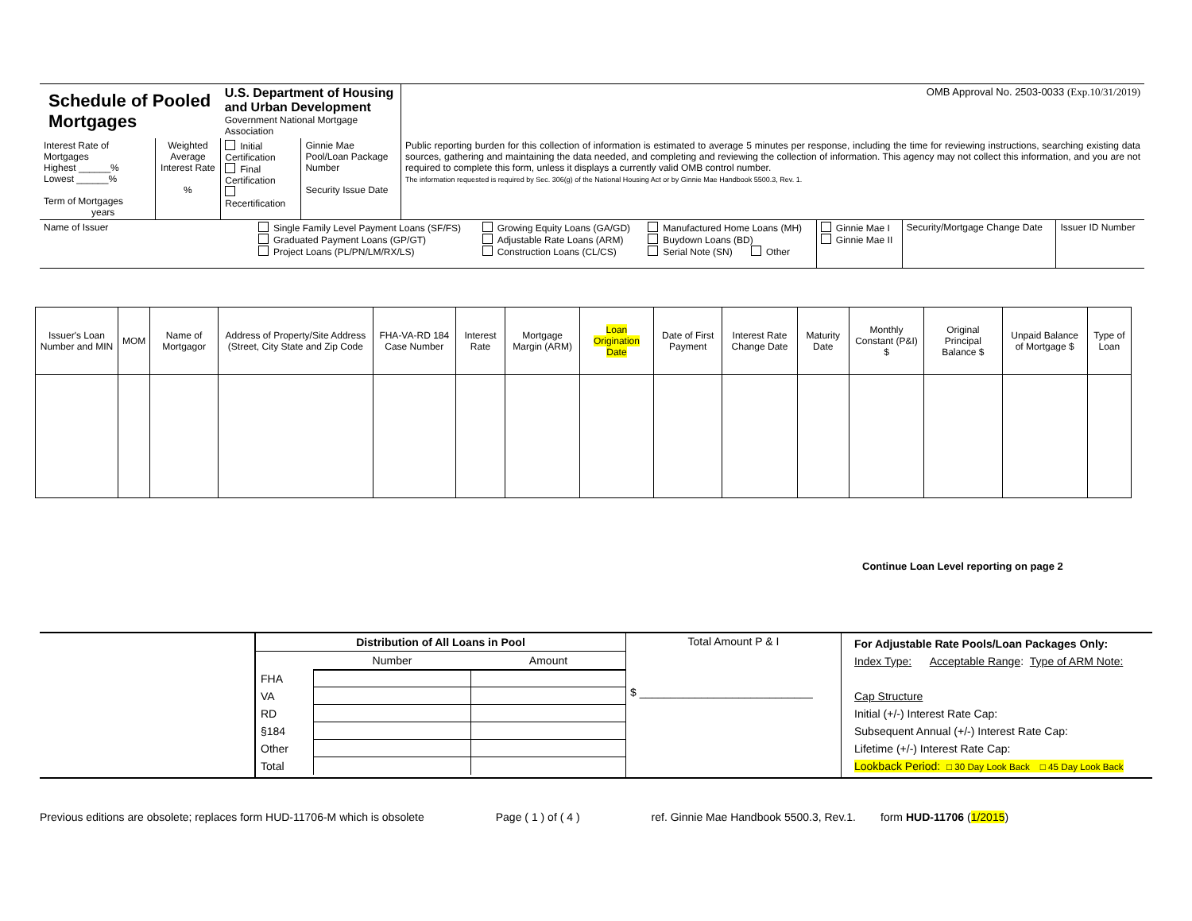| Schedule of Pooled Mortgages | | U.S. Department of Housing and Urban Development Government National Mortgage Association | | OMB Approval No. 2503-0033 (Exp.10/31/2019) |
| Interest Rate of Mortgages Highest ______% Lowest ______% Term of Mortgages years | Weighted Average Interest Rate % | Initial Certification Final Certification Recertification | Ginnie Mae Pool/Loan Package Number Security Issue Date | Public reporting burden for this collection of information is estimated to average 5 minutes per response, including the time for reviewing instructions, searching existing data sources, gathering and maintaining the data needed, and completing and reviewing the collection of information. This agency may not collect this information, and you are not required to complete this form, unless it displays a currently valid OMB control number. The information requested is required by Sec. 306(g) of the National Housing Act or by Ginnie Mae Handbook 5500.3, Rev. 1. |
| Name of Issuer | Single Family Level Payment Loans (SF/FS) Graduated Payment Loans (GP/GT) Project Loans (PL/PN/LM/RX/LS) | Growing Equity Loans (GA/GD) Adjustable Rate Loans (ARM) Construction Loans (CL/CS) | Manufactured Home Loans (MH) Buydown Loans (BD) Serial Note (SN) Other | Ginnie Mae I Ginnie Mae II | Security/Mortgage Change Date | Issuer ID Number |
| Issuer's Loan Number and MIN | MOM | Name of Mortgagor | Address of Property/Site Address (Street, City State and Zip Code | FHA-VA-RD 184 Case Number | Interest Rate | Mortgage Margin (ARM) | Loan Origination Date | Date of First Payment | Interest Rate Change Date | Maturity Date | Monthly Constant (P&I) $ | Original Principal Balance $ | Unpaid Balance of Mortgage $ | Type of Loan |
| --- | --- | --- | --- | --- | --- | --- | --- | --- | --- | --- | --- | --- | --- | --- |
Continue Loan Level reporting on page 2
| | / Distribution of All Loans in Pool / / / / / Number / Amount / / FHA / / / / VA / / / / RD / / / / §184 / / / / Other / / / / Total / / / | Total Amount P & I $ ____________________________ | For Adjustable Rate Pools/Loan Packages Only: Index Type: Acceptable Range : Type of ARM Note: Cap Structure Initial (+/-) Interest Rate Cap: Subsequent Annual (+/-) Interest Rate Cap: Lifetime (+/-) Interest Rate Cap: Lookback Period: □ 30 Day Look Back □ 45 Day Look Back |
Previous editions are obsolete; replaces form HUD-11706-M which is obsolete Page ( 1 ) of ( 4 ) ref. Ginnie Mae Handbook 5500.3, Rev.1. form HUD-11706 (1/2015)